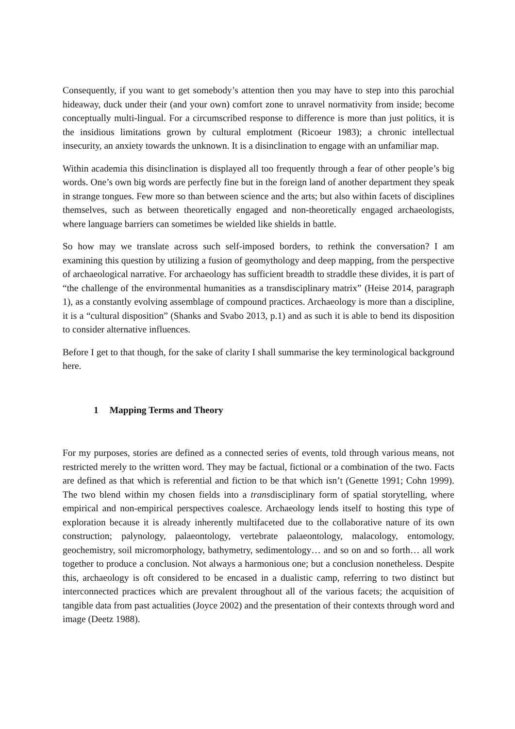Consequently, if you want to get somebody’s attention then you may have to step into this parochial hideaway, duck under their (and your own) comfort zone to unravel normativity from inside; become conceptually multi-lingual. For a circumscribed response to difference is more than just politics, it is the insidious limitations grown by cultural emplotment (Ricoeur 1983); a chronic intellectual insecurity, an anxiety towards the unknown. It is a disinclination to engage with an unfamiliar map.
Within academia this disinclination is displayed all too frequently through a fear of other people’s big words. One’s own big words are perfectly fine but in the foreign land of another department they speak in strange tongues. Few more so than between science and the arts; but also within facets of disciplines themselves, such as between theoretically engaged and non-theoretically engaged archaeologists, where language barriers can sometimes be wielded like shields in battle.
So how may we translate across such self-imposed borders, to rethink the conversation? I am examining this question by utilizing a fusion of geomythology and deep mapping, from the perspective of archaeological narrative. For archaeology has sufficient breadth to straddle these divides, it is part of “the challenge of the environmental humanities as a transdisciplinary matrix” (Heise 2014, paragraph 1), as a constantly evolving assemblage of compound practices. Archaeology is more than a discipline, it is a “cultural disposition” (Shanks and Svabo 2013, p.1) and as such it is able to bend its disposition to consider alternative influences.
Before I get to that though, for the sake of clarity I shall summarise the key terminological background here.
1 Mapping Terms and Theory
For my purposes, stories are defined as a connected series of events, told through various means, not restricted merely to the written word. They may be factual, fictional or a combination of the two. Facts are defined as that which is referential and fiction to be that which isn’t (Genette 1991; Cohn 1999). The two blend within my chosen fields into a transdisciplinary form of spatial storytelling, where empirical and non-empirical perspectives coalesce. Archaeology lends itself to hosting this type of exploration because it is already inherently multifaceted due to the collaborative nature of its own construction; palynology, palaeontology, vertebrate palaeontology, malacology, entomology, geochemistry, soil micromorphology, bathymetry, sedimentology… and so on and so forth… all work together to produce a conclusion. Not always a harmonious one; but a conclusion nonetheless. Despite this, archaeology is oft considered to be encased in a dualistic camp, referring to two distinct but interconnected practices which are prevalent throughout all of the various facets; the acquisition of tangible data from past actualities (Joyce 2002) and the presentation of their contexts through word and image (Deetz 1988).